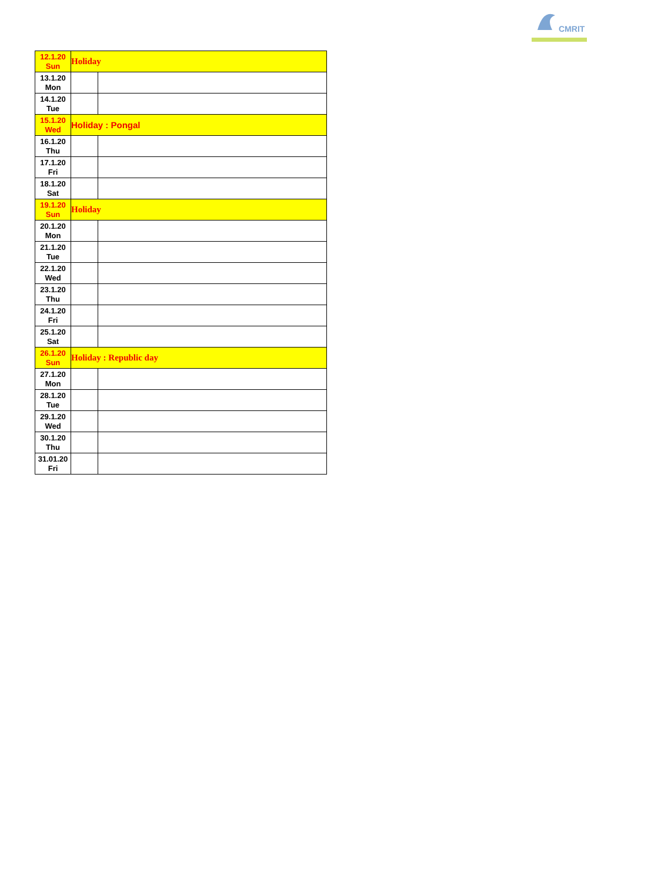CMRIT
| 12.1.20 Sun | Holiday | |
| 13.1.20 Mon | | |
| 14.1.20 Tue | | |
| 15.1.20 Wed | Holiday : Pongal | |
| 16.1.20 Thu | | |
| 17.1.20 Fri | | |
| 18.1.20 Sat | | |
| 19.1.20 Sun | Holiday | |
| 20.1.20 Mon | | |
| 21.1.20 Tue | | |
| 22.1.20 Wed | | |
| 23.1.20 Thu | | |
| 24.1.20 Fri | | |
| 25.1.20 Sat | | |
| 26.1.20 Sun | Holiday : Republic day | |
| 27.1.20 Mon | | |
| 28.1.20 Tue | | |
| 29.1.20 Wed | | |
| 30.1.20 Thu | | |
| 31.01.20 Fri | | |